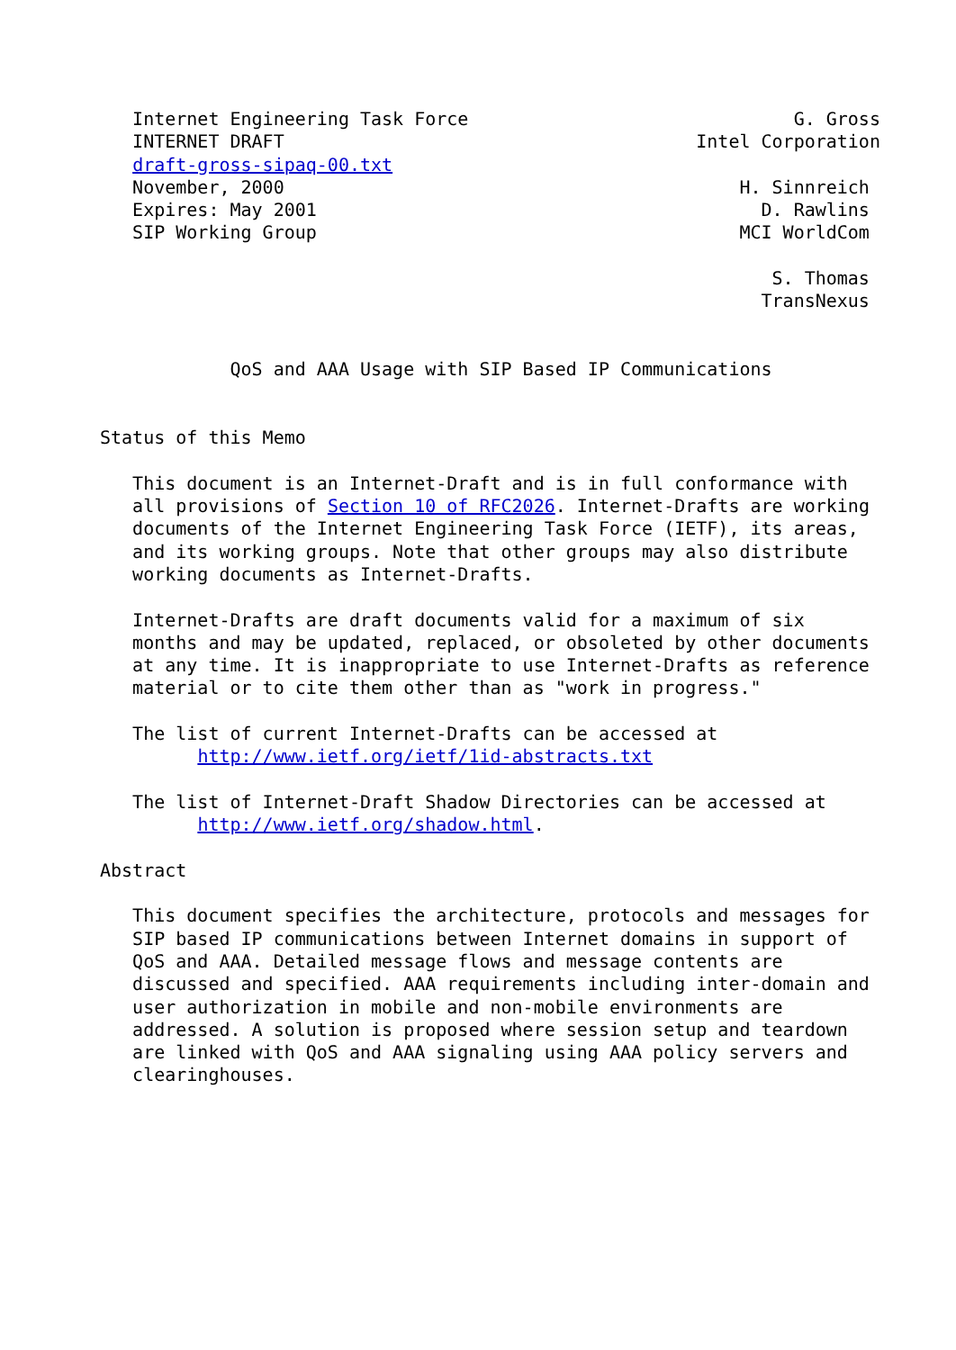Internet Engineering Task Force                              G. Gross
   INTERNET DRAFT                                      Intel Corporation
   draft-gross-sipaq-00.txt
   November, 2000                                          H. Sinnreich
   Expires: May 2001                                         D. Rawlins
   SIP Working Group                                       MCI WorldCom

                                                              S. Thomas
                                                             TransNexus


            QoS and AAA Usage with SIP Based IP Communications


Status of this Memo

   This document is an Internet-Draft and is in full conformance with
   all provisions of Section 10 of RFC2026. Internet-Drafts are working
   documents of the Internet Engineering Task Force (IETF), its areas,
   and its working groups. Note that other groups may also distribute
   working documents as Internet-Drafts.

   Internet-Drafts are draft documents valid for a maximum of six
   months and may be updated, replaced, or obsoleted by other documents
   at any time. It is inappropriate to use Internet-Drafts as reference
   material or to cite them other than as "work in progress."

   The list of current Internet-Drafts can be accessed at
         http://www.ietf.org/ietf/1id-abstracts.txt

   The list of Internet-Draft Shadow Directories can be accessed at
         http://www.ietf.org/shadow.html.

Abstract

   This document specifies the architecture, protocols and messages for
   SIP based IP communications between Internet domains in support of
   QoS and AAA. Detailed message flows and message contents are
   discussed and specified. AAA requirements including inter-domain and
   user authorization in mobile and non-mobile environments are
   addressed. A solution is proposed where session setup and teardown
   are linked with QoS and AAA signaling using AAA policy servers and
   clearinghouses.